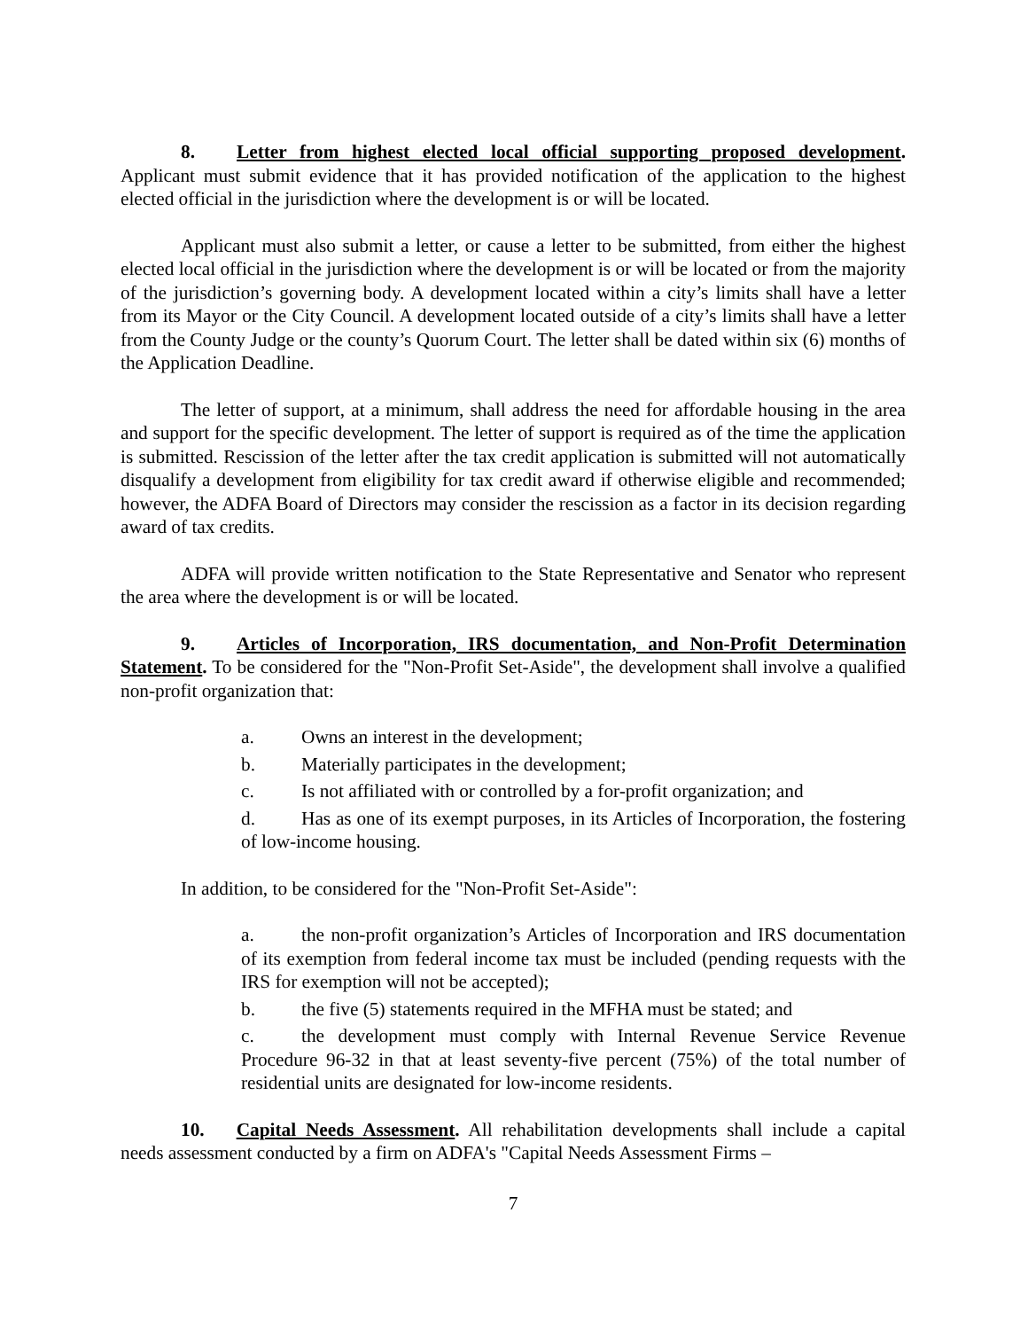8. Letter from highest elected local official supporting proposed development. Applicant must submit evidence that it has provided notification of the application to the highest elected official in the jurisdiction where the development is or will be located.
Applicant must also submit a letter, or cause a letter to be submitted, from either the highest elected local official in the jurisdiction where the development is or will be located or from the majority of the jurisdiction’s governing body. A development located within a city’s limits shall have a letter from its Mayor or the City Council. A development located outside of a city’s limits shall have a letter from the County Judge or the county’s Quorum Court. The letter shall be dated within six (6) months of the Application Deadline.
The letter of support, at a minimum, shall address the need for affordable housing in the area and support for the specific development. The letter of support is required as of the time the application is submitted. Rescission of the letter after the tax credit application is submitted will not automatically disqualify a development from eligibility for tax credit award if otherwise eligible and recommended; however, the ADFA Board of Directors may consider the rescission as a factor in its decision regarding award of tax credits.
ADFA will provide written notification to the State Representative and Senator who represent the area where the development is or will be located.
9. Articles of Incorporation, IRS documentation, and Non-Profit Determination Statement. To be considered for the "Non-Profit Set-Aside", the development shall involve a qualified non-profit organization that:
a. Owns an interest in the development;
b. Materially participates in the development;
c. Is not affiliated with or controlled by a for-profit organization; and
d. Has as one of its exempt purposes, in its Articles of Incorporation, the fostering of low-income housing.
In addition, to be considered for the "Non-Profit Set-Aside":
a. the non-profit organization’s Articles of Incorporation and IRS documentation of its exemption from federal income tax must be included (pending requests with the IRS for exemption will not be accepted);
b. the five (5) statements required in the MFHA must be stated; and
c. the development must comply with Internal Revenue Service Revenue Procedure 96-32 in that at least seventy-five percent (75%) of the total number of residential units are designated for low-income residents.
10. Capital Needs Assessment. All rehabilitation developments shall include a capital needs assessment conducted by a firm on ADFA's "Capital Needs Assessment Firms –
7